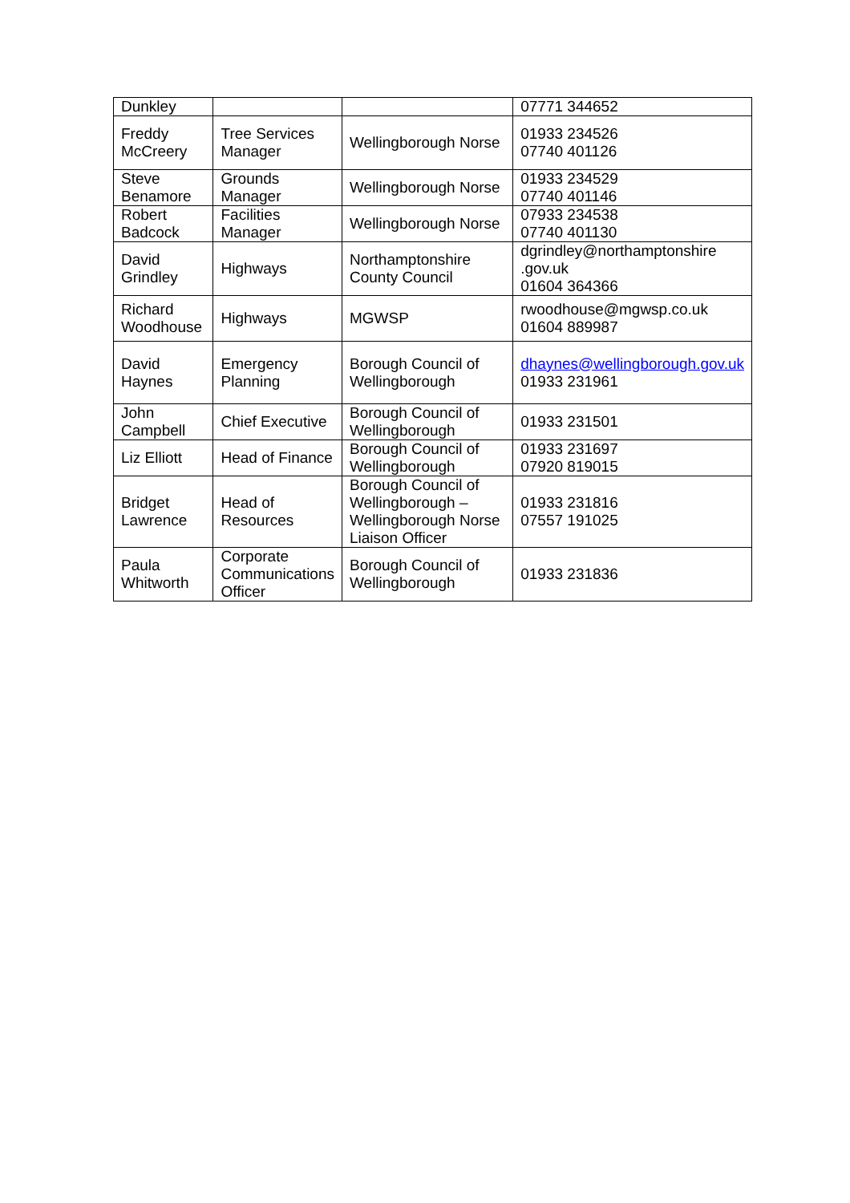| Dunkley | | | 07771 344652 |
| Freddy McCreery | Tree Services Manager | Wellingborough Norse | 01933 234526 07740 401126 |
| Steve Benamore | Grounds Manager | Wellingborough Norse | 01933 234529 07740 401146 |
| Robert Badcock | Facilities Manager | Wellingborough Norse | 07933 234538 07740 401130 |
| David Grindley | Highways | Northamptonshire County Council | dgrindley@northamptonshire .gov.uk 01604 364366 |
| Richard Woodhouse | Highways | MGWSP | rwoodhouse@mgwsp.co.uk 01604 889987 |
| David Haynes | Emergency Planning | Borough Council of Wellingborough | dhaynes@wellingborough.gov.uk 01933 231961 |
| John Campbell | Chief Executive | Borough Council of Wellingborough | 01933 231501 |
| Liz Elliott | Head of Finance | Borough Council of Wellingborough | 01933 231697 07920 819015 |
| Bridget Lawrence | Head of Resources | Borough Council of Wellingborough – Wellingborough Norse Liaison Officer | 01933 231816 07557 191025 |
| Paula Whitworth | Corporate Communications Officer | Borough Council of Wellingborough | 01933 231836 |